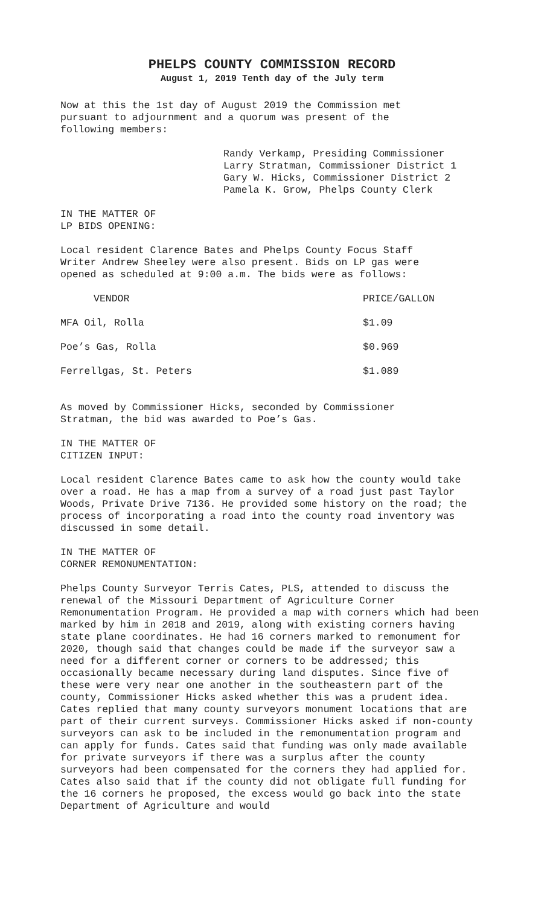PHELPS COUNTY COMMISSION RECORD
August 1, 2019 Tenth day of the July term
Now at this the 1st day of August 2019 the Commission met
pursuant to adjournment and a quorum was present of the
following members:
Randy Verkamp, Presiding Commissioner
Larry Stratman, Commissioner District 1
Gary W. Hicks, Commissioner District 2
Pamela K. Grow, Phelps County Clerk
IN THE MATTER OF
LP BIDS OPENING:
Local resident Clarence Bates and Phelps County Focus Staff
Writer Andrew Sheeley were also present. Bids on LP gas were
opened as scheduled at 9:00 a.m. The bids were as follows:
| VENDOR | PRICE/GALLON |
| --- | --- |
| MFA Oil, Rolla | $1.09 |
| Poe’s Gas, Rolla | $0.969 |
| Ferrellgas, St. Peters | $1.089 |
As moved by Commissioner Hicks, seconded by Commissioner
Stratman, the bid was awarded to Poe’s Gas.
IN THE MATTER OF
CITIZEN INPUT:
Local resident Clarence Bates came to ask how the county would take over a road. He has a map from a survey of a road just past Taylor Woods, Private Drive 7136. He provided some history on the road; the process of incorporating a road into the county road inventory was discussed in some detail.
IN THE MATTER OF
CORNER REMONUMENTATION:
Phelps County Surveyor Terris Cates, PLS, attended to discuss the renewal of the Missouri Department of Agriculture Corner Remonumentation Program. He provided a map with corners which had been marked by him in 2018 and 2019, along with existing corners having state plane coordinates. He had 16 corners marked to remonument for 2020, though said that changes could be made if the surveyor saw a need for a different corner or corners to be addressed; this occasionally became necessary during land disputes. Since five of these were very near one another in the southeastern part of the county, Commissioner Hicks asked whether this was a prudent idea. Cates replied that many county surveyors monument locations that are part of their current surveys. Commissioner Hicks asked if non-county surveyors can ask to be included in the remonumentation program and can apply for funds. Cates said that funding was only made available for private surveyors if there was a surplus after the county surveyors had been compensated for the corners they had applied for. Cates also said that if the county did not obligate full funding for the 16 corners he proposed, the excess would go back into the state Department of Agriculture and would